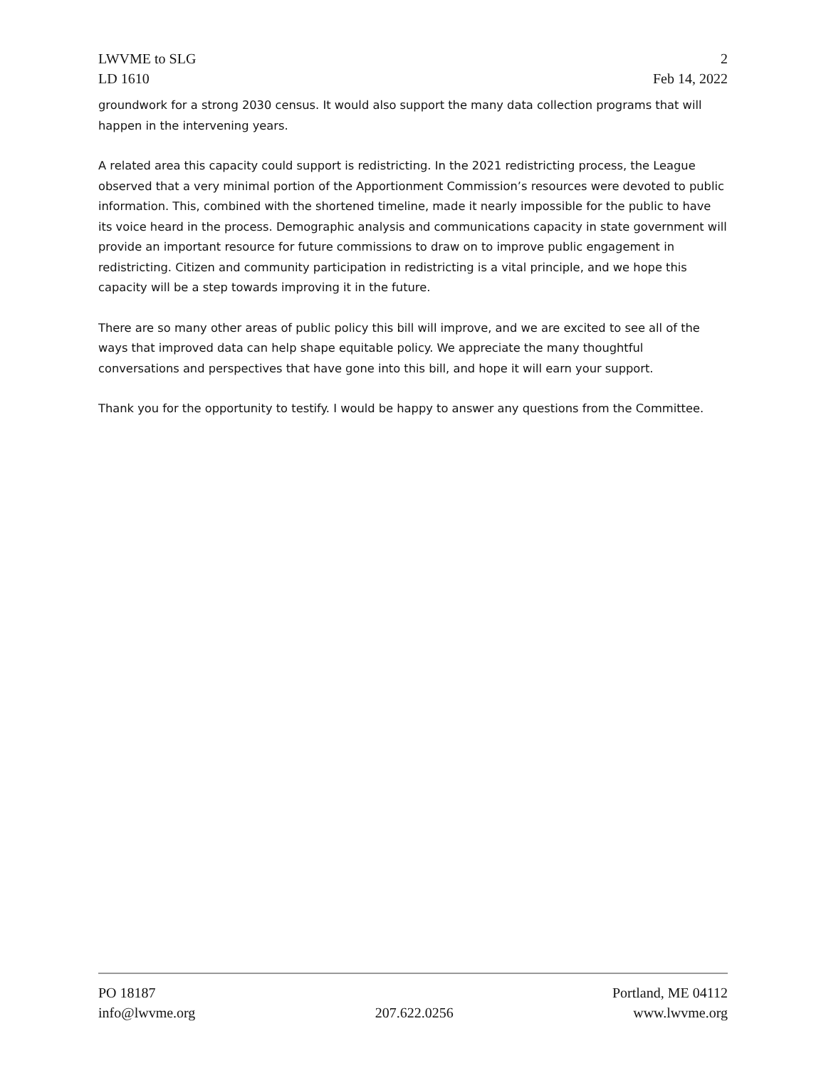LWVME to SLG
LD 1610
2
Feb 14, 2022
groundwork for a strong 2030 census. It would also support the many data collection programs that will happen in the intervening years.
A related area this capacity could support is redistricting. In the 2021 redistricting process, the League observed that a very minimal portion of the Apportionment Commission’s resources were devoted to public information. This, combined with the shortened timeline, made it nearly impossible for the public to have its voice heard in the process. Demographic analysis and communications capacity in state government will provide an important resource for future commissions to draw on to improve public engagement in redistricting. Citizen and community participation in redistricting is a vital principle, and we hope this capacity will be a step towards improving it in the future.
There are so many other areas of public policy this bill will improve, and we are excited to see all of the ways that improved data can help shape equitable policy. We appreciate the many thoughtful conversations and perspectives that have gone into this bill, and hope it will earn your support.
Thank you for the opportunity to testify. I would be happy to answer any questions from the Committee.
PO 18187 Portland, ME 04112
info@lwvme.org 207.622.0256 www.lwvme.org